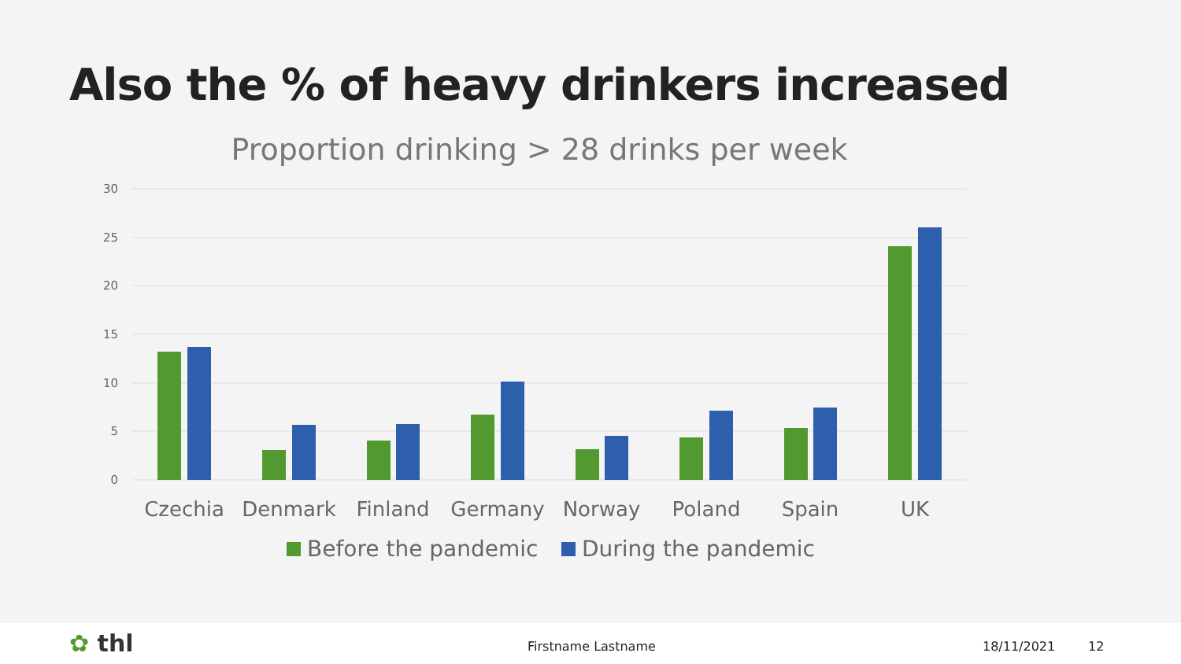Also the % of heavy drinkers increased
Proportion drinking > 28 drinks per week
30
25
20
15
10
5
0
Czechia
Denmark
Finland
Germany
Norway
Poland
Spain
UK
Before the pandemic
During the pandemic
✿ thl Firstname Lastname 18/11/2021 12